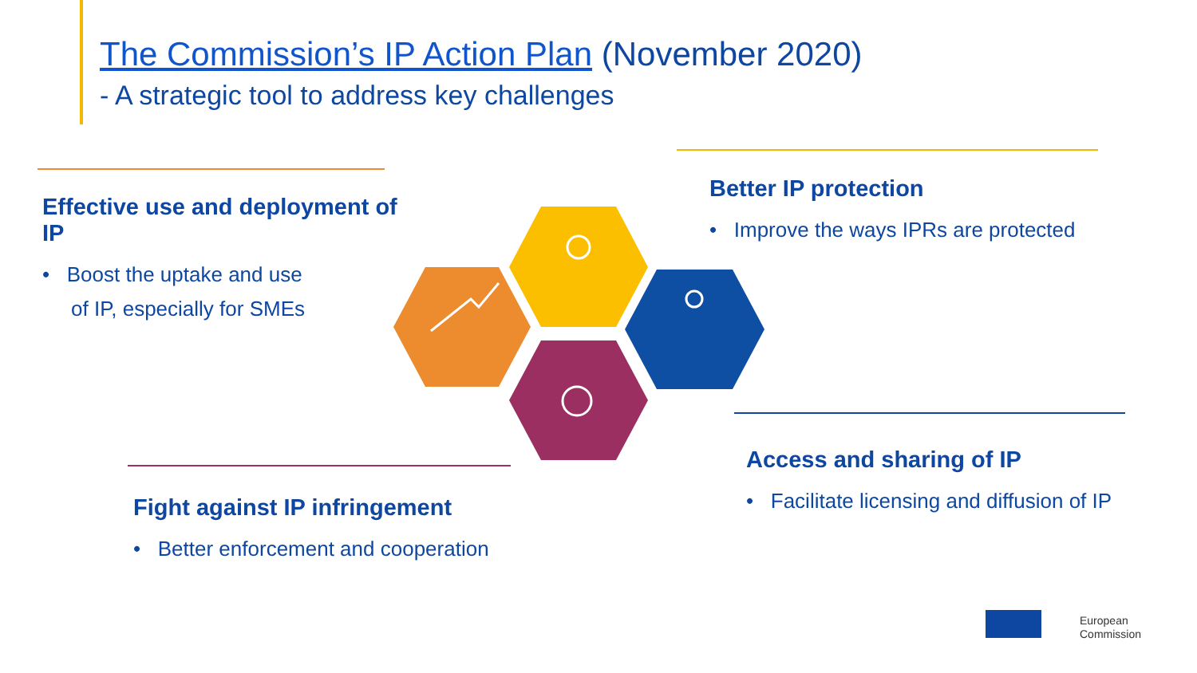The Commission’s IP Action Plan (November 2020)
- A strategic tool to address key challenges
Effective use and deployment of IP
• Boost the uptake and use
of IP, especially for SMEs
Better IP protection
• Improve the ways IPRs are protected
Access and sharing of IP
• Facilitate licensing and diffusion of IP
Fight against IP infringement
• Better enforcement and cooperation
European
Commission